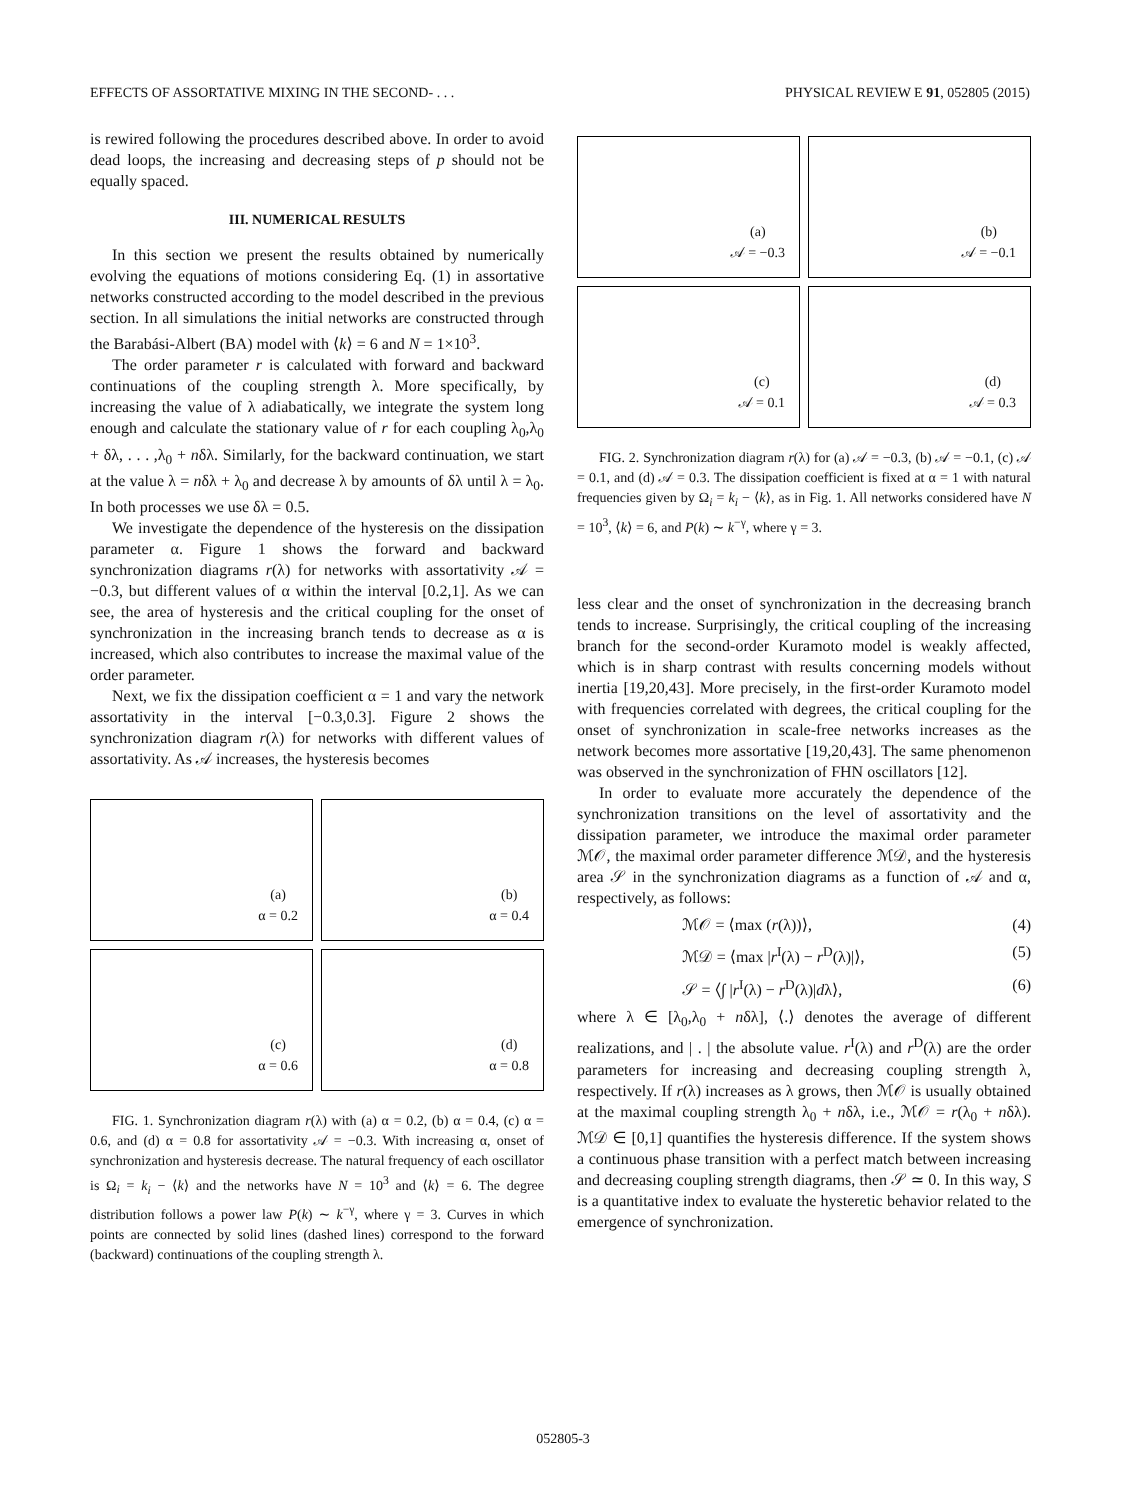EFFECTS OF ASSORTATIVE MIXING IN THE SECOND- . . . PHYSICAL REVIEW E 91, 052805 (2015)
is rewired following the procedures described above. In order to avoid dead loops, the increasing and decreasing steps of p should not be equally spaced.
III. NUMERICAL RESULTS
In this section we present the results obtained by numerically evolving the equations of motions considering Eq. (1) in assortative networks constructed according to the model described in the previous section. In all simulations the initial networks are constructed through the Barabási-Albert (BA) model with ⟨k⟩ = 6 and N = 1×10<sup>3</sup>.
The order parameter r is calculated with forward and backward continuations of the coupling strength λ. More specifically, by increasing the value of λ adiabatically, we integrate the system long enough and calculate the stationary value of r for each coupling λ<sub>0</sub>,λ<sub>0</sub> + δλ, . . . ,λ<sub>0</sub> + nδλ. Similarly, for the backward continuation, we start at the value λ = nδλ + λ<sub>0</sub> and decrease λ by amounts of δλ until λ = λ<sub>0</sub>. In both processes we use δλ = 0.5.
We investigate the dependence of the hysteresis on the dissipation parameter α. Figure 1 shows the forward and backward synchronization diagrams r(λ) for networks with assortativity 𝒜 = −0.3, but different values of α within the interval [0.2,1]. As we can see, the area of hysteresis and the critical coupling for the onset of synchronization in the increasing branch tends to decrease as α is increased, which also contributes to increase the maximal value of the order parameter.
Next, we fix the dissipation coefficient α = 1 and vary the network assortativity in the interval [−0.3,0.3]. Figure 2 shows the synchronization diagram r(λ) for networks with different values of assortativity. As 𝒜 increases, the hysteresis becomes
(a)
α = 0.2
(b)
α = 0.4
(c)
α = 0.6
(d)
α = 0.8
FIG. 1. Synchronization diagram r(λ) with (a) α = 0.2, (b) α = 0.4, (c) α = 0.6, and (d) α = 0.8 for assortativity 𝒜 = −0.3. With increasing α, onset of synchronization and hysteresis decrease. The natural frequency of each oscillator is Ω<sub>i</sub> = k<sub>i</sub> − ⟨k⟩ and the networks have N = 10<sup>3</sup> and ⟨k⟩ = 6. The degree distribution follows a power law P(k) ∼ k<sup>−γ</sup>, where γ = 3. Curves in which points are connected by solid lines (dashed lines) correspond to the forward (backward) continuations of the coupling strength λ.
(a)
𝒜 = −0.3
(b)
𝒜 = −0.1
(c)
𝒜 = 0.1
(d)
𝒜 = 0.3
FIG. 2. Synchronization diagram r(λ) for (a) 𝒜 = −0.3, (b) 𝒜 = −0.1, (c) 𝒜 = 0.1, and (d) 𝒜 = 0.3. The dissipation coefficient is fixed at α = 1 with natural frequencies given by Ω<sub>i</sub> = k<sub>i</sub> − ⟨k⟩, as in Fig. 1. All networks considered have N = 10<sup>3</sup>, ⟨k⟩ = 6, and P(k) ∼ k<sup>−γ</sup>, where γ = 3.
less clear and the onset of synchronization in the decreasing branch tends to increase. Surprisingly, the critical coupling of the increasing branch for the second-order Kuramoto model is weakly affected, which is in sharp contrast with results concerning models without inertia [19,20,43]. More precisely, in the first-order Kuramoto model with frequencies correlated with degrees, the critical coupling for the onset of synchronization in scale-free networks increases as the network becomes more assortative [19,20,43]. The same phenomenon was observed in the synchronization of FHN oscillators [12].
In order to evaluate more accurately the dependence of the synchronization transitions on the level of assortativity and the dissipation parameter, we introduce the maximal order parameter ℳ𝒪, the maximal order parameter difference ℳ𝒟, and the hysteresis area 𝒮 in the synchronization diagrams as a function of 𝒜 and α, respectively, as follows:
ℳ𝒪 = ⟨max (r(λ))⟩, (4)
ℳ𝒟 = ⟨max |r<sup>I</sup>(λ) − r<sup>D</sup>(λ)|⟩, (5)
𝒮 = ⟨∫ |r<sup>I</sup>(λ) − r<sup>D</sup>(λ)|dλ⟩, (6)
where λ ∈ [λ<sub>0</sub>,λ<sub>0</sub> + nδλ], ⟨.⟩ denotes the average of different realizations, and | . | the absolute value. r<sup>I</sup>(λ) and r<sup>D</sup>(λ) are the order parameters for increasing and decreasing coupling strength λ, respectively. If r(λ) increases as λ grows, then ℳ𝒪 is usually obtained at the maximal coupling strength λ<sub>0</sub> + nδλ, i.e., ℳ𝒪 = r(λ<sub>0</sub> + nδλ). ℳ𝒟 ∈ [0,1] quantifies the hysteresis difference. If the system shows a continuous phase transition with a perfect match between increasing and decreasing coupling strength diagrams, then 𝒮 ≃ 0. In this way, S is a quantitative index to evaluate the hysteretic behavior related to the emergence of synchronization.
052805-3